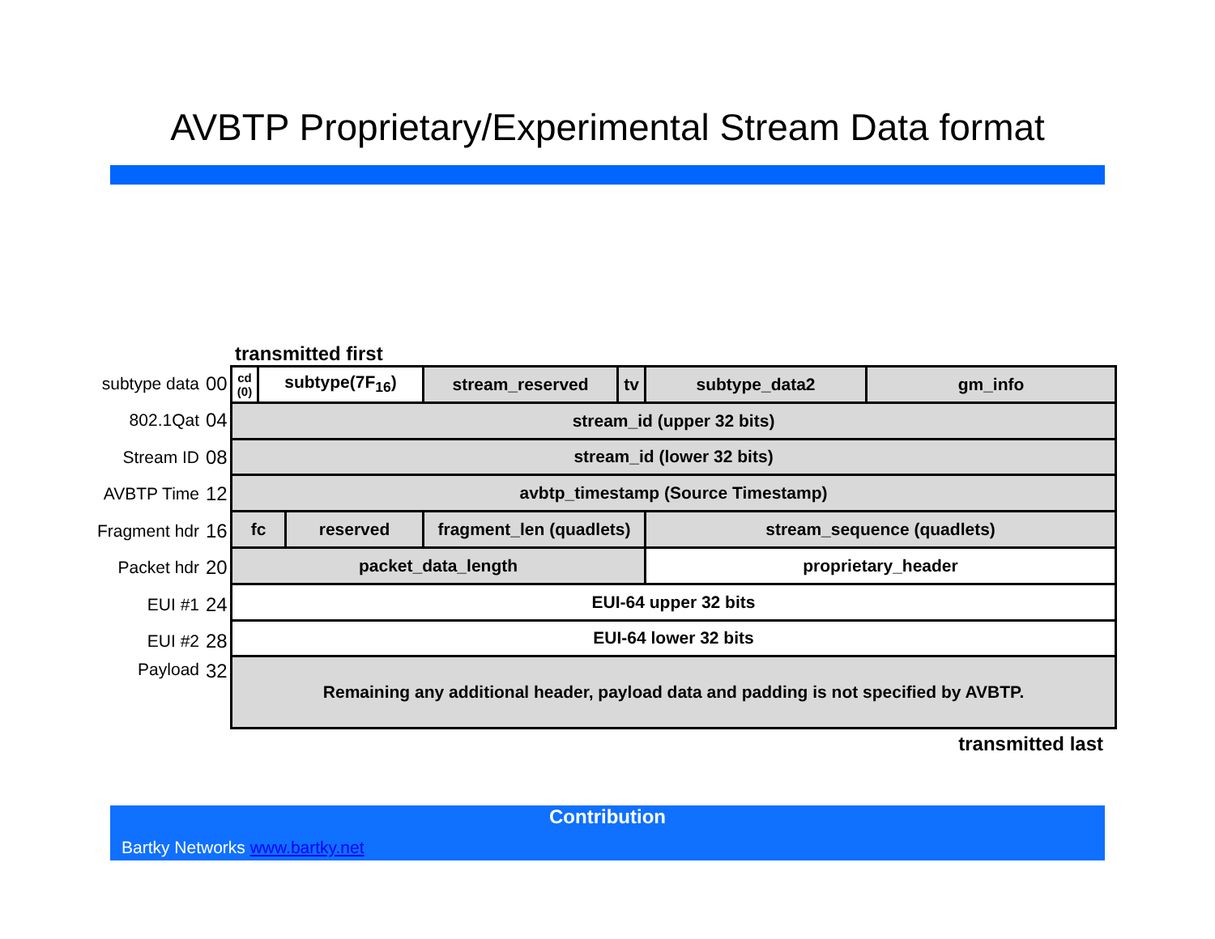AVBTP Proprietary/Experimental Stream Data format
transmitted first
subtype data 00
802.1Qat 04
Stream ID 08
AVBTP Time 12
Fragment hdr 16
Packet hdr 20
EUI #1 24
EUI #2 28
Payload 32
| cd (0) | subtype(7F<sub>16</sub>) | | stream_reserved | tv | subtype_data2 | gm_info |
| stream_id (upper 32 bits) | | | | | | |
| stream_id (lower 32 bits) | | | | | | |
| avbtp_timestamp (Source Timestamp) | | | | | | |
| fc | | reserved | fragment_len (quadlets) | | stream_sequence (quadlets) | |
| packet_data_length | | | | | proprietary_header | |
| EUI-64 upper 32 bits | | | | | | |
| EUI-64 lower 32 bits | | | | | | |
| Remaining any additional header, payload data and padding is not specified by AVBTP. | | | | | | |
transmitted last
Contribution
Bartky Networks www.bartky.net